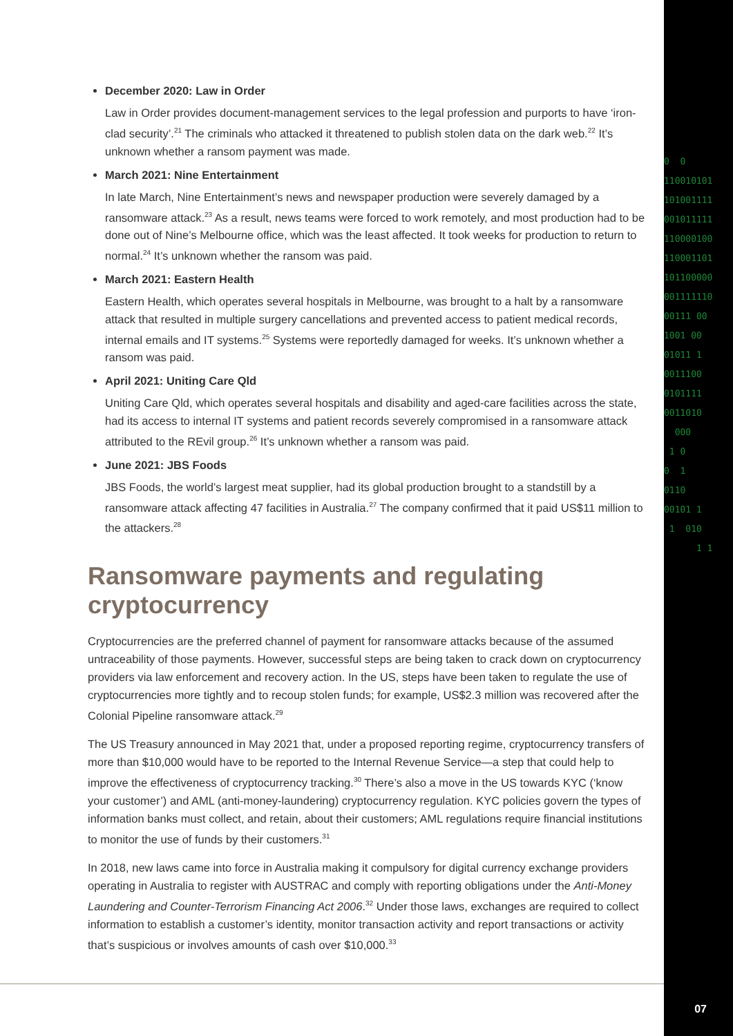0 0 110010101 101001111 001011111 110000100 110001101 101100000 001111110 00111 00 1001 00 01011 1 0011100 0101111 0011010 000 1 0 0 1 0110 00101 1 1 010 1 1
December 2020: Law in Order
Law in Order provides document-management services to the legal profession and purports to have ‘iron-clad security’.<sup>21</sup> The criminals who attacked it threatened to publish stolen data on the dark web.<sup>22</sup> It’s unknown whether a ransom payment was made.
March 2021: Nine Entertainment
In late March, Nine Entertainment’s news and newspaper production were severely damaged by a ransomware attack.<sup>23</sup> As a result, news teams were forced to work remotely, and most production had to be done out of Nine’s Melbourne office, which was the least affected. It took weeks for production to return to normal.<sup>24</sup> It’s unknown whether the ransom was paid.
March 2021: Eastern Health
Eastern Health, which operates several hospitals in Melbourne, was brought to a halt by a ransomware attack that resulted in multiple surgery cancellations and prevented access to patient medical records, internal emails and IT systems.<sup>25</sup> Systems were reportedly damaged for weeks. It’s unknown whether a ransom was paid.
April 2021: Uniting Care Qld
Uniting Care Qld, which operates several hospitals and disability and aged-care facilities across the state, had its access to internal IT systems and patient records severely compromised in a ransomware attack attributed to the REvil group.<sup>26</sup> It’s unknown whether a ransom was paid.
June 2021: JBS Foods
JBS Foods, the world’s largest meat supplier, had its global production brought to a standstill by a ransomware attack affecting 47 facilities in Australia.<sup>27</sup> The company confirmed that it paid US$11 million to the attackers.<sup>28</sup>
Ransomware payments and regulating cryptocurrency
Cryptocurrencies are the preferred channel of payment for ransomware attacks because of the assumed untraceability of those payments. However, successful steps are being taken to crack down on cryptocurrency providers via law enforcement and recovery action. In the US, steps have been taken to regulate the use of cryptocurrencies more tightly and to recoup stolen funds; for example, US$2.3 million was recovered after the Colonial Pipeline ransomware attack.<sup>29</sup>
The US Treasury announced in May 2021 that, under a proposed reporting regime, cryptocurrency transfers of more than $10,000 would have to be reported to the Internal Revenue Service—a step that could help to improve the effectiveness of cryptocurrency tracking.<sup>30</sup> There’s also a move in the US towards KYC (‘know your customer’) and AML (anti-money-laundering) cryptocurrency regulation. KYC policies govern the types of information banks must collect, and retain, about their customers; AML regulations require financial institutions to monitor the use of funds by their customers.<sup>31</sup>
In 2018, new laws came into force in Australia making it compulsory for digital currency exchange providers operating in Australia to register with AUSTRAC and comply with reporting obligations under the Anti-Money Laundering and Counter-Terrorism Financing Act 2006.<sup>32</sup> Under those laws, exchanges are required to collect information to establish a customer’s identity, monitor transaction activity and report transactions or activity that’s suspicious or involves amounts of cash over $10,000.<sup>33</sup>
07